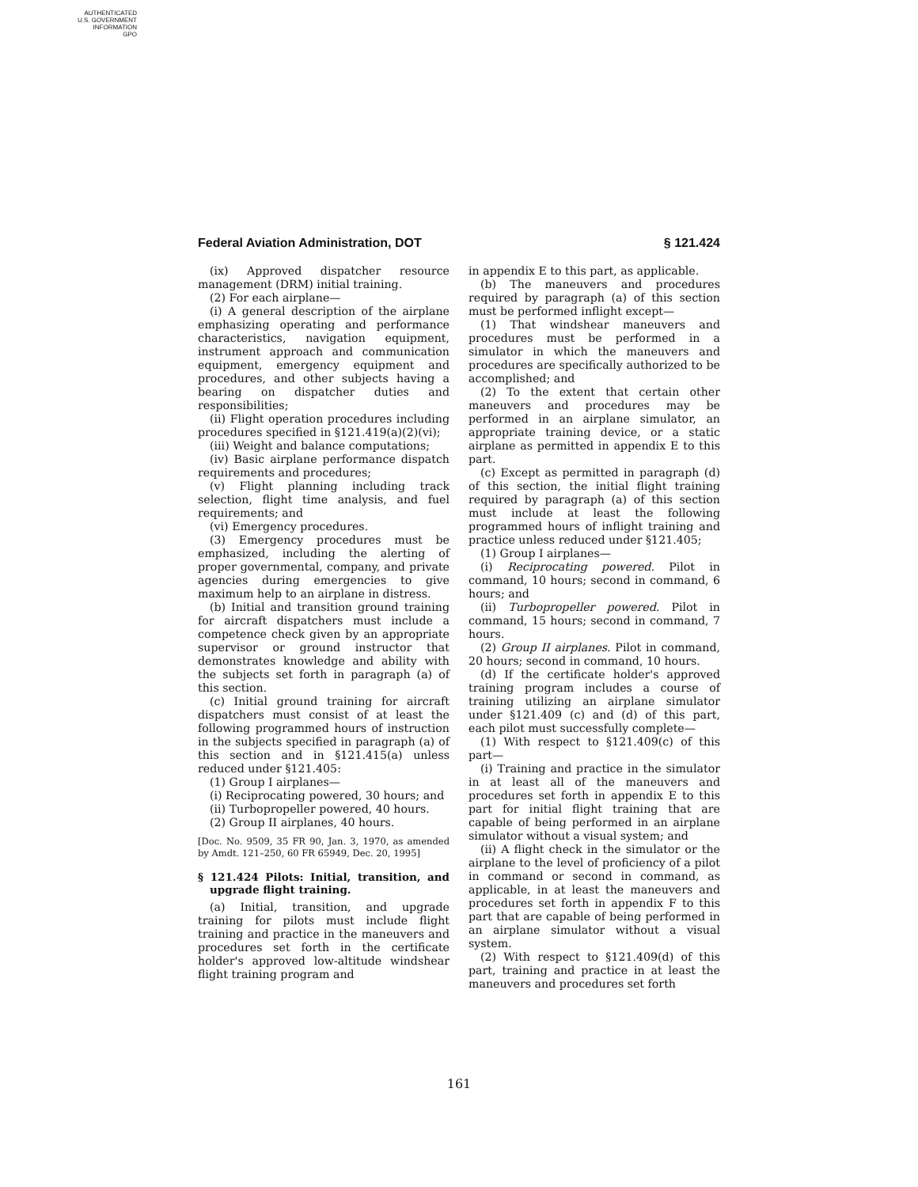AUTHENTICATED
U.S. GOVERNMENT
INFORMATION
GPO
Federal Aviation Administration, DOT § 121.424
(ix) Approved dispatcher resource management (DRM) initial training.
(2) For each airplane—
(i) A general description of the airplane emphasizing operating and performance characteristics, navigation equipment, instrument approach and communication equipment, emergency equipment and procedures, and other subjects having a bearing on dispatcher duties and responsibilities;
(ii) Flight operation procedures including procedures specified in §121.419(a)(2)(vi);
(iii) Weight and balance computations;
(iv) Basic airplane performance dispatch requirements and procedures;
(v) Flight planning including track selection, flight time analysis, and fuel requirements; and
(vi) Emergency procedures.
(3) Emergency procedures must be emphasized, including the alerting of proper governmental, company, and private agencies during emergencies to give maximum help to an airplane in distress.
(b) Initial and transition ground training for aircraft dispatchers must include a competence check given by an appropriate supervisor or ground instructor that demonstrates knowledge and ability with the subjects set forth in paragraph (a) of this section.
(c) Initial ground training for aircraft dispatchers must consist of at least the following programmed hours of instruction in the subjects specified in paragraph (a) of this section and in §121.415(a) unless reduced under §121.405:
(1) Group I airplanes—
(i) Reciprocating powered, 30 hours; and
(ii) Turbopropeller powered, 40 hours.
(2) Group II airplanes, 40 hours.
[Doc. No. 9509, 35 FR 90, Jan. 3, 1970, as amended by Amdt. 121–250, 60 FR 65949, Dec. 20, 1995]
§ 121.424 Pilots: Initial, transition, and upgrade flight training.
(a) Initial, transition, and upgrade training for pilots must include flight training and practice in the maneuvers and procedures set forth in the certificate holder's approved low-altitude windshear flight training program and
in appendix E to this part, as applicable.
(b) The maneuvers and procedures required by paragraph (a) of this section must be performed inflight except—
(1) That windshear maneuvers and procedures must be performed in a simulator in which the maneuvers and procedures are specifically authorized to be accomplished; and
(2) To the extent that certain other maneuvers and procedures may be performed in an airplane simulator, an appropriate training device, or a static airplane as permitted in appendix E to this part.
(c) Except as permitted in paragraph (d) of this section, the initial flight training required by paragraph (a) of this section must include at least the following programmed hours of inflight training and practice unless reduced under §121.405;
(1) Group I airplanes—
(i) Reciprocating powered. Pilot in command, 10 hours; second in command, 6 hours; and
(ii) Turbopropeller powered. Pilot in command, 15 hours; second in command, 7 hours.
(2) Group II airplanes. Pilot in command, 20 hours; second in command, 10 hours.
(d) If the certificate holder's approved training program includes a course of training utilizing an airplane simulator under §121.409 (c) and (d) of this part, each pilot must successfully complete—
(1) With respect to §121.409(c) of this part—
(i) Training and practice in the simulator in at least all of the maneuvers and procedures set forth in appendix E to this part for initial flight training that are capable of being performed in an airplane simulator without a visual system; and
(ii) A flight check in the simulator or the airplane to the level of proficiency of a pilot in command or second in command, as applicable, in at least the maneuvers and procedures set forth in appendix F to this part that are capable of being performed in an airplane simulator without a visual system.
(2) With respect to §121.409(d) of this part, training and practice in at least the maneuvers and procedures set forth
161